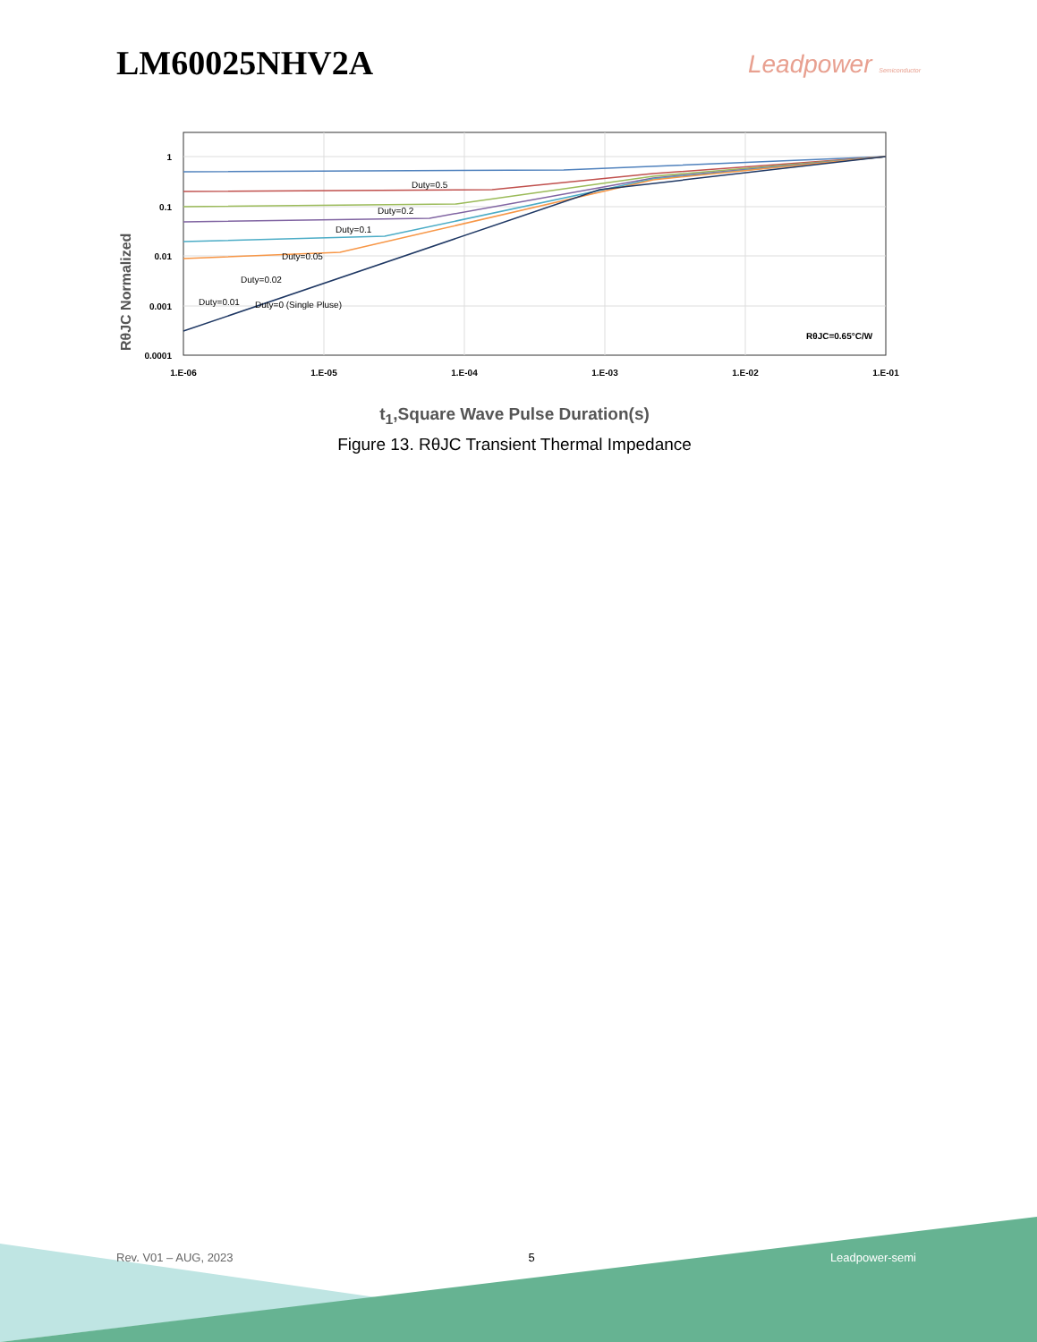LM60025NHV2A
Leadpower Semiconductor
1
0.1
0.01
0.001
0.0001
1.E-06
1.E-05
1.E-04
1.E-03
1.E-02
1.E-01
RθJC Normalized
Duty=0.5
Duty=0.2
Duty=0.1
Duty=0.05
Duty=0.02
Duty=0.01
Duty=0 (Single Pluse)
RθJC=0.65°C/W
t<sub>1</sub>,Square Wave Pulse Duration(s)
Figure 13. RθJC Transient Thermal Impedance
Rev. V01 – AUG, 2023 5 Leadpower-semi